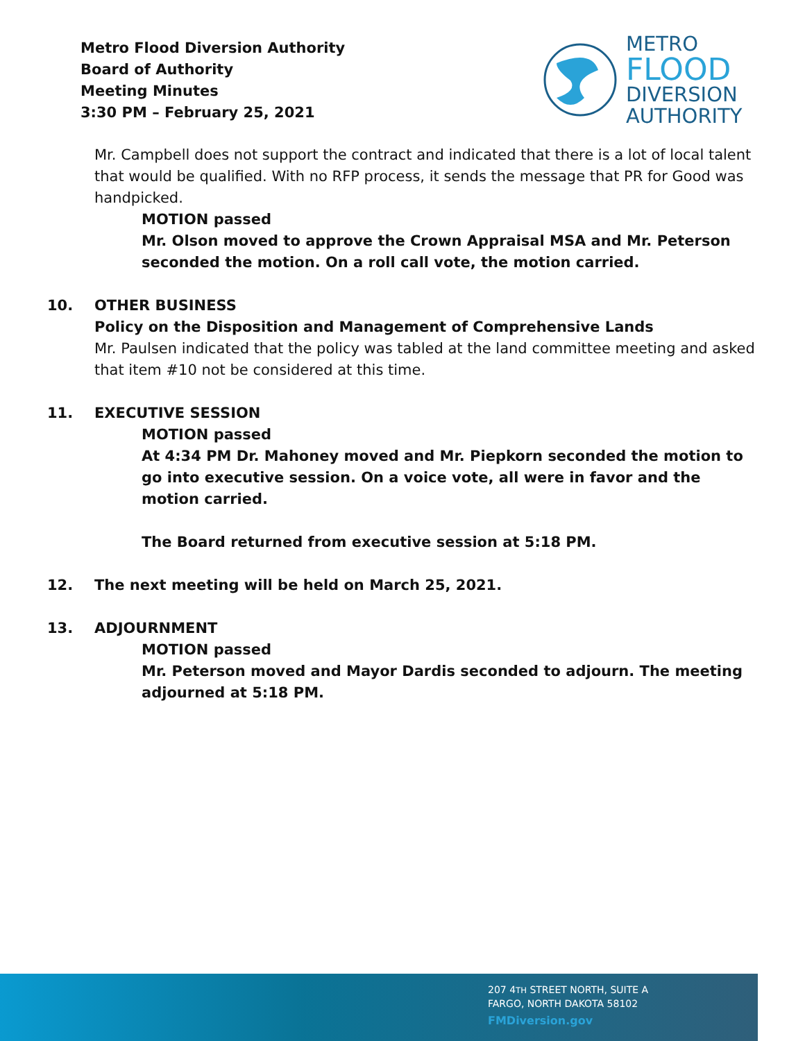Metro Flood Diversion Authority
Board of Authority
Meeting Minutes
3:30 PM – February 25, 2021
METRO
FLOOD
DIVERSION
AUTHORITY
Mr. Campbell does not support the contract and indicated that there is a lot of local talent that would be qualified. With no RFP process, it sends the message that PR for Good was handpicked.
MOTION passed
Mr. Olson moved to approve the Crown Appraisal MSA and Mr. Peterson seconded the motion. On a roll call vote, the motion carried.
10. OTHER BUSINESS
Policy on the Disposition and Management of Comprehensive Lands
Mr. Paulsen indicated that the policy was tabled at the land committee meeting and asked that item #10 not be considered at this time.
11. EXECUTIVE SESSION
MOTION passed
At 4:34 PM Dr. Mahoney moved and Mr. Piepkorn seconded the motion to go into executive session. On a voice vote, all were in favor and the motion carried.
The Board returned from executive session at 5:18 PM.
12. The next meeting will be held on March 25, 2021.
13. ADJOURNMENT
MOTION passed
Mr. Peterson moved and Mayor Dardis seconded to adjourn. The meeting adjourned at 5:18 PM.
207 4TH STREET NORTH, SUITE A
FARGO, NORTH DAKOTA 58102
FMDiversion.gov